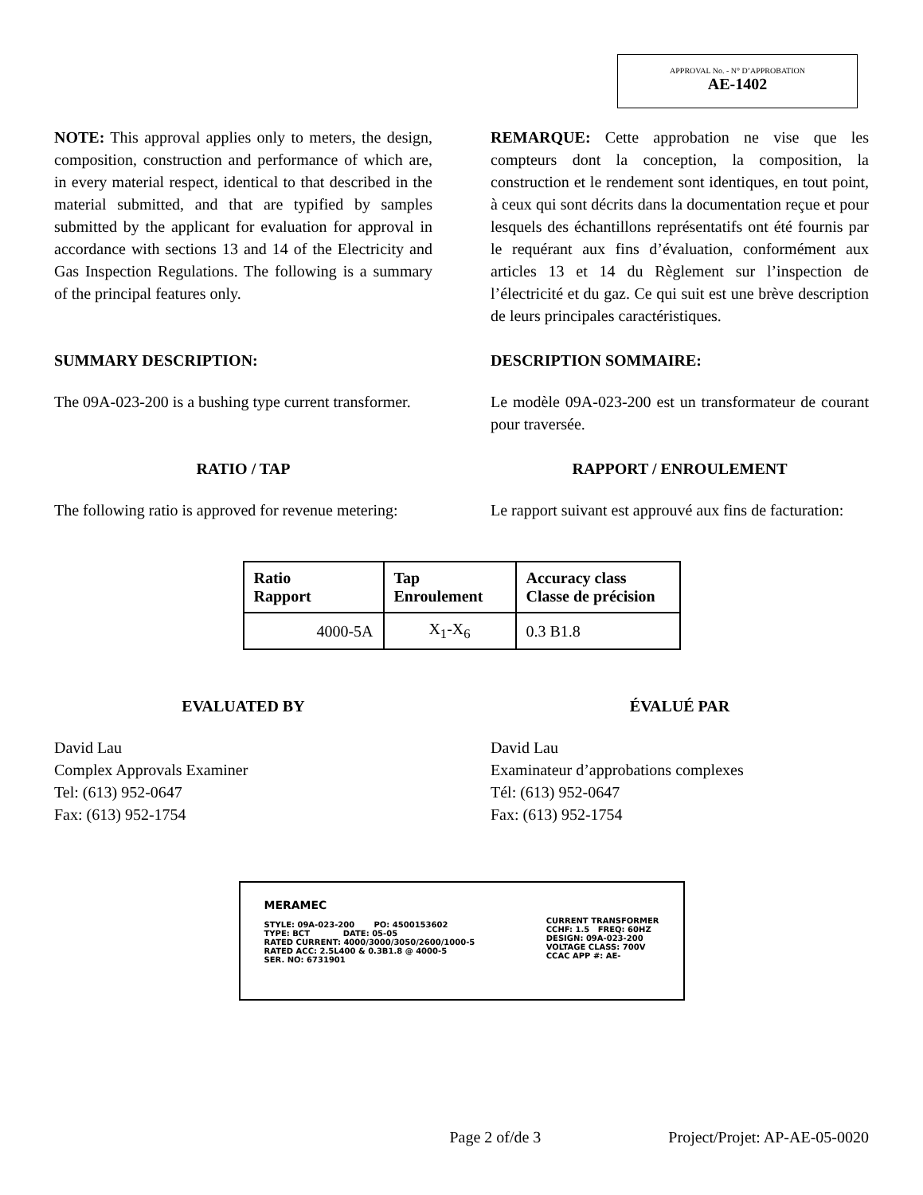APPROVAL No. - N° D’APPROBATION
AE-1402
NOTE: This approval applies only to meters, the design, composition, construction and performance of which are, in every material respect, identical to that described in the material submitted, and that are typified by samples submitted by the applicant for evaluation for approval in accordance with sections 13 and 14 of the Electricity and Gas Inspection Regulations. The following is a summary of the principal features only.
REMARQUE: Cette approbation ne vise que les compteurs dont la conception, la composition, la construction et le rendement sont identiques, en tout point, à ceux qui sont décrits dans la documentation reçue et pour lesquels des échantillons représentatifs ont été fournis par le requérant aux fins d’évaluation, conformément aux articles 13 et 14 du Règlement sur l’inspection de l’électricité et du gaz. Ce qui suit est une brève description de leurs principales caractéristiques.
SUMMARY DESCRIPTION: DESCRIPTION SOMMAIRE:
The 09A-023-200 is a bushing type current transformer.
Le modèle 09A-023-200 est un transformateur de courant pour traversée.
RATIO / TAP RAPPORT / ENROULEMENT
The following ratio is approved for revenue metering:
Le rapport suivant est approuvé aux fins de facturation:
| Ratio Rapport | Tap Enroulement | Accuracy class Classe de précision |
| --- | --- | --- |
| 4000-5A | X<sub>1</sub>-X<sub>6</sub> | 0.3 B1.8 |
EVALUATED BY ÉVALUÉ PAR
David Lau
Complex Approvals Examiner
Tel: (613) 952-0647
Fax: (613) 952-1754
David Lau
Examinateur d’approbations complexes
Tél: (613) 952-0647
Fax: (613) 952-1754
MERAMEC
STYLE: 09A-023-200 PO: 4500153602
TYPE: BCT DATE: 05-05
RATED CURRENT: 4000/3000/3050/2600/1000-5
RATED ACC: 2.5L400 & 0.3B1.8 @ 4000-5
SER. NO: 6731901
CURRENT TRANSFORMER
CCHF: 1.5 FREQ: 60HZ
DESIGN: 09A-023-200
VOLTAGE CLASS: 700V
CCAC APP #: AE-
Page 2 of/de 3 Project/Projet: AP-AE-05-0020